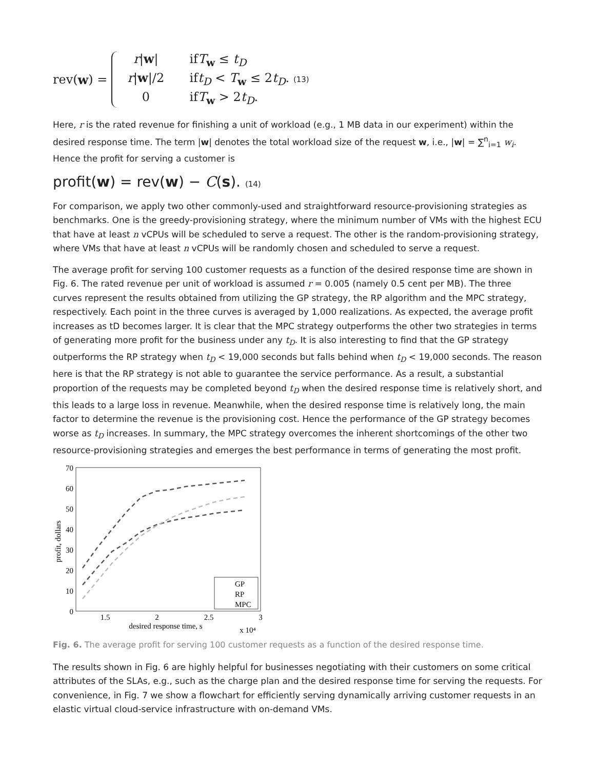rev(w) =
r|w| ifT<sub>w</sub> ≤ t<sub>D</sub>
r|w|/2 ift<sub>D</sub> < T<sub>w</sub> ≤ 2t<sub>D</sub>. (13)
0 ifT<sub>w</sub> > 2t<sub>D</sub>.
Here, r is the rated revenue for finishing a unit of workload (e.g., 1 MB data in our experiment) within the desired response time. The term |w| denotes the total workload size of the request w, i.e., |w| = ∑<sup>n</sup><sub>i=1</sub> w<sub>i</sub>. Hence the profit for serving a customer is
profit(w) = rev(w) − C(s). (14)
For comparison, we apply two other commonly-used and straightforward resource-provisioning strategies as benchmarks. One is the greedy-provisioning strategy, where the minimum number of VMs with the highest ECU that have at least n vCPUs will be scheduled to serve a request. The other is the random-provisioning strategy, where VMs that have at least n vCPUs will be randomly chosen and scheduled to serve a request.
The average profit for serving 100 customer requests as a function of the desired response time are shown in Fig. 6. The rated revenue per unit of workload is assumed r = 0.005 (namely 0.5 cent per MB). The three curves represent the results obtained from utilizing the GP strategy, the RP algorithm and the MPC strategy, respectively. Each point in the three curves is averaged by 1,000 realizations. As expected, the average profit increases as tD becomes larger. It is clear that the MPC strategy outperforms the other two strategies in terms of generating more profit for the business under any t<sub>D</sub>. It is also interesting to find that the GP strategy outperforms the RP strategy when t<sub>D</sub> < 19,000 seconds but falls behind when t<sub>D</sub> < 19,000 seconds. The reason here is that the RP strategy is not able to guarantee the service performance. As a result, a substantial proportion of the requests may be completed beyond t<sub>D</sub> when the desired response time is relatively short, and this leads to a large loss in revenue. Meanwhile, when the desired response time is relatively long, the main factor to determine the revenue is the provisioning cost. Hence the performance of the GP strategy becomes worse as t<sub>D</sub> increases. In summary, the MPC strategy overcomes the inherent shortcomings of the other two resource-provisioning strategies and emerges the best performance in terms of generating the most profit.
70
60
50
40
30
20
10
0
1.5
2
2.5
3
desired response time, s
x 10⁴
profit, dollars
GP
RP
MPC
Fig. 6. The average profit for serving 100 customer requests as a function of the desired response time.
The results shown in Fig. 6 are highly helpful for businesses negotiating with their customers on some critical attributes of the SLAs, e.g., such as the charge plan and the desired response time for serving the requests. For convenience, in Fig. 7 we show a flowchart for efficiently serving dynamically arriving customer requests in an elastic virtual cloud-service infrastructure with on-demand VMs.